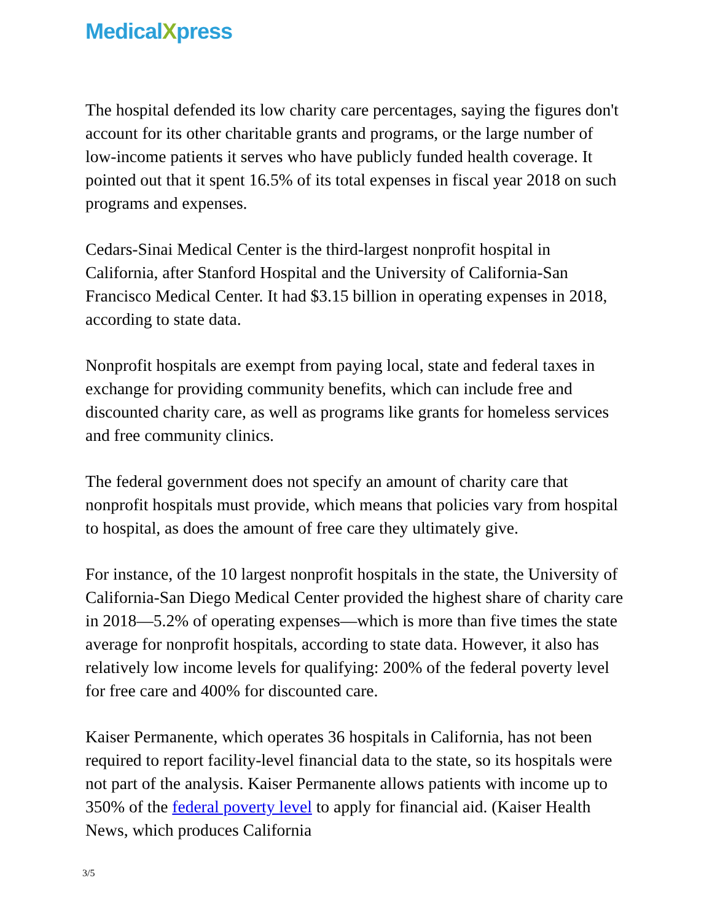MedicalXpress
The hospital defended its low charity care percentages, saying the figures don't account for its other charitable grants and programs, or the large number of low-income patients it serves who have publicly funded health coverage. It pointed out that it spent 16.5% of its total expenses in fiscal year 2018 on such programs and expenses.
Cedars-Sinai Medical Center is the third-largest nonprofit hospital in California, after Stanford Hospital and the University of California-San Francisco Medical Center. It had $3.15 billion in operating expenses in 2018, according to state data.
Nonprofit hospitals are exempt from paying local, state and federal taxes in exchange for providing community benefits, which can include free and discounted charity care, as well as programs like grants for homeless services and free community clinics.
The federal government does not specify an amount of charity care that nonprofit hospitals must provide, which means that policies vary from hospital to hospital, as does the amount of free care they ultimately give.
For instance, of the 10 largest nonprofit hospitals in the state, the University of California-San Diego Medical Center provided the highest share of charity care in 2018—5.2% of operating expenses—which is more than five times the state average for nonprofit hospitals, according to state data. However, it also has relatively low income levels for qualifying: 200% of the federal poverty level for free care and 400% for discounted care.
Kaiser Permanente, which operates 36 hospitals in California, has not been required to report facility-level financial data to the state, so its hospitals were not part of the analysis. Kaiser Permanente allows patients with income up to 350% of the federal poverty level to apply for financial aid. (Kaiser Health News, which produces California
3/5